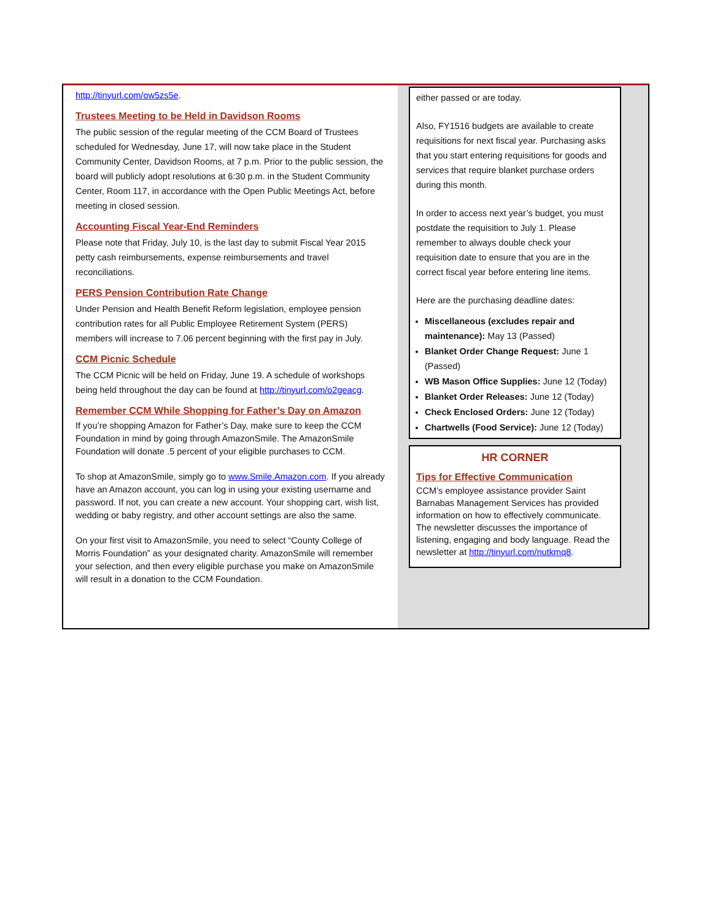http://tinyurl.com/ow5zs5e.
Trustees Meeting to be Held in Davidson Rooms
The public session of the regular meeting of the CCM Board of Trustees scheduled for Wednesday, June 17, will now take place in the Student Community Center, Davidson Rooms, at 7 p.m. Prior to the public session, the board will publicly adopt resolutions at 6:30 p.m. in the Student Community Center, Room 117, in accordance with the Open Public Meetings Act, before meeting in closed session.
Accounting Fiscal Year-End Reminders
Please note that Friday, July 10, is the last day to submit Fiscal Year 2015 petty cash reimbursements, expense reimbursements and travel reconciliations.
PERS Pension Contribution Rate Change
Under Pension and Health Benefit Reform legislation, employee pension contribution rates for all Public Employee Retirement System (PERS) members will increase to 7.06 percent beginning with the first pay in July.
CCM Picnic Schedule
The CCM Picnic will be held on Friday, June 19. A schedule of workshops being held throughout the day can be found at http://tinyurl.com/o2geacg.
Remember CCM While Shopping for Father’s Day on Amazon
If you’re shopping Amazon for Father’s Day, make sure to keep the CCM Foundation in mind by going through AmazonSmile. The AmazonSmile Foundation will donate .5 percent of your eligible purchases to CCM.
To shop at AmazonSmile, simply go to www.Smile.Amazon.com. If you already have an Amazon account, you can log in using your existing username and password. If not, you can create a new account. Your shopping cart, wish list, wedding or baby registry, and other account settings are also the same.
On your first visit to AmazonSmile, you need to select “County College of Morris Foundation” as your designated charity. AmazonSmile will remember your selection, and then every eligible purchase you make on AmazonSmile will result in a donation to the CCM Foundation.
either passed or are today.
Also, FY1516 budgets are available to create requisitions for next fiscal year. Purchasing asks that you start entering requisitions for goods and services that require blanket purchase orders during this month.
In order to access next year’s budget, you must postdate the requisition to July 1. Please remember to always double check your requisition date to ensure that you are in the correct fiscal year before entering line items.
Here are the purchasing deadline dates:
Miscellaneous (excludes repair and maintenance): May 13 (Passed)
Blanket Order Change Request: June 1 (Passed)
WB Mason Office Supplies: June 12 (Today)
Blanket Order Releases: June 12 (Today)
Check Enclosed Orders: June 12 (Today)
Chartwells (Food Service): June 12 (Today)
HR CORNER
Tips for Effective Communication
CCM’s employee assistance provider Saint Barnabas Management Services has provided information on how to effectively communicate. The newsletter discusses the importance of listening, engaging and body language. Read the newsletter at http://tinyurl.com/nutkmq8.